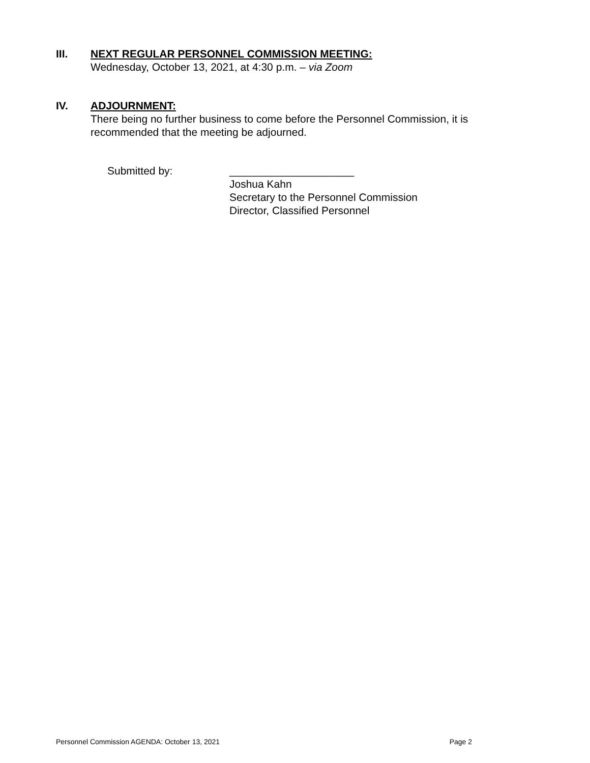III.
NEXT REGULAR PERSONNEL COMMISSION MEETING:
Wednesday, October 13, 2021, at 4:30 p.m. – via Zoom
IV.
ADJOURNMENT:
There being no further business to come before the Personnel Commission, it is
recommended that the meeting be adjourned.
Submitted by: _____________________
Joshua Kahn
Secretary to the Personnel Commission
Director, Classified Personnel
Personnel Commission AGENDA: October 13, 2021 Page 2